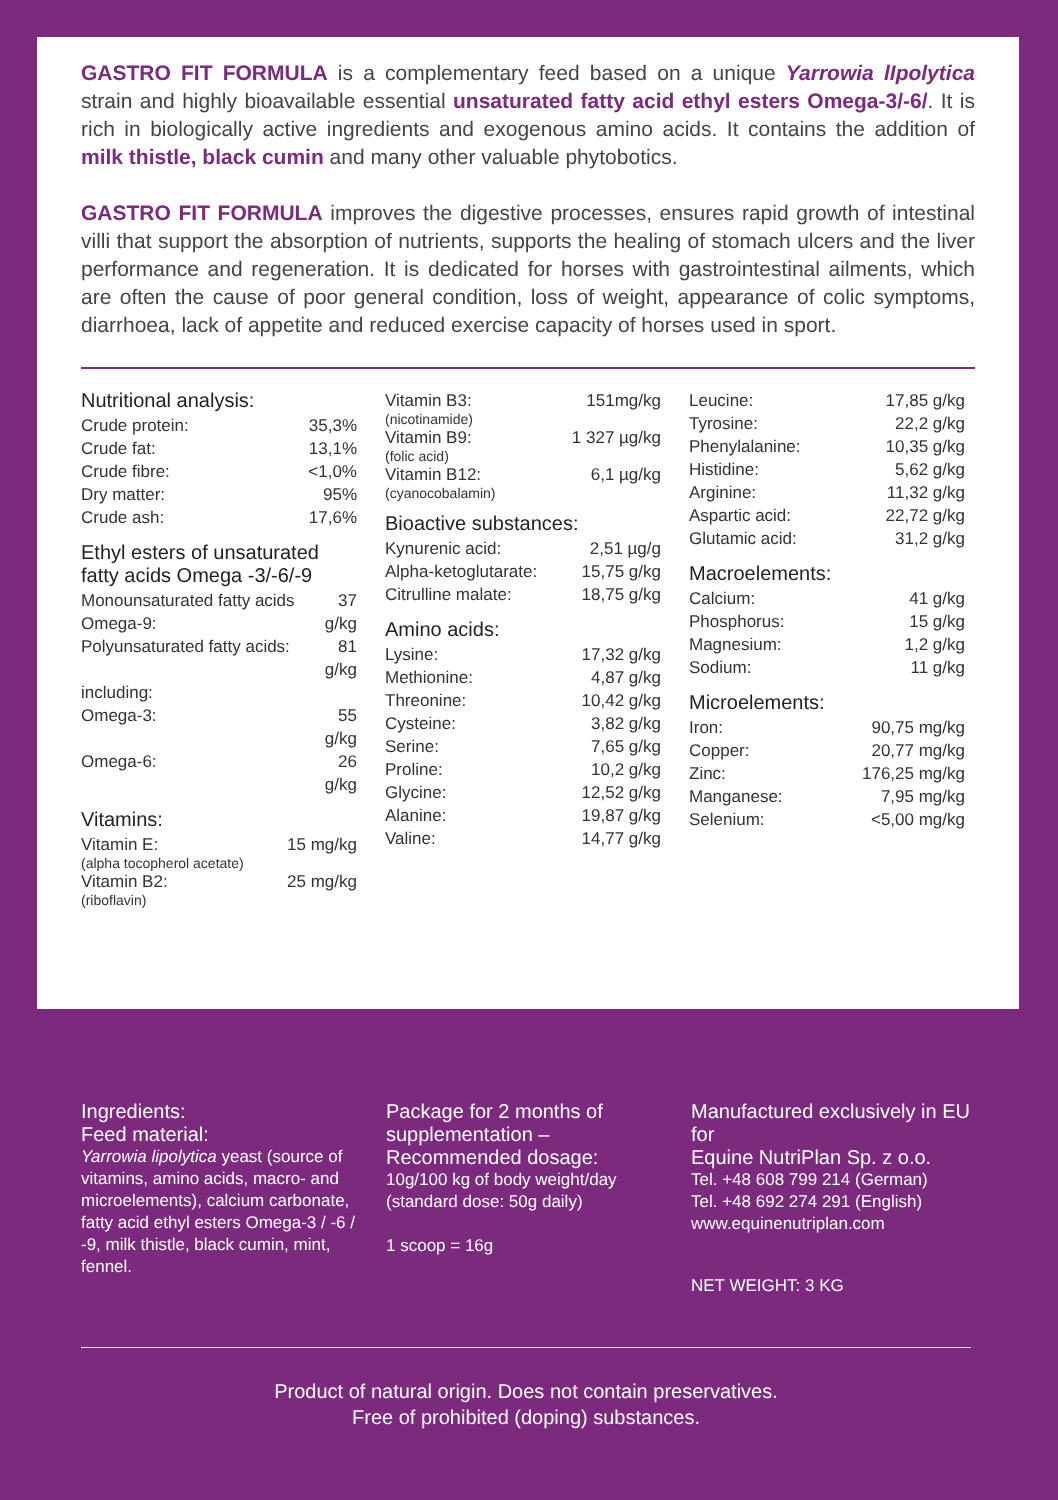GASTRO FIT FORMULA is a complementary feed based on a unique Yarrowia lIpolytica strain and highly bioavailable essential unsaturated fatty acid ethyl esters Omega-3/-6/. It is rich in biologically active ingredients and exogenous amino acids. It contains the addition of milk thistle, black cumin and many other valuable phytobotics.
GASTRO FIT FORMULA improves the digestive processes, ensures rapid growth of intestinal villi that support the absorption of nutrients, supports the healing of stomach ulcers and the liver performance and regeneration. It is dedicated for horses with gastrointestinal ailments, which are often the cause of poor general condition, loss of weight, appearance of colic symptoms, diarrhoea, lack of appetite and reduced exercise capacity of horses used in sport.
Nutritional analysis:
| Crude protein: | 35,3% |
| Crude fat: | 13,1% |
| Crude fibre: | <1,0% |
| Dry matter: | 95% |
| Crude ash: | 17,6% |
Ethyl esters of unsaturated fatty acids Omega -3/-6/-9
| Monounsaturated fatty acids Omega-9: | 37 g/kg |
| Polyunsaturated fatty acids: | 81 g/kg |
| including: | |
| Omega-3: | 55 g/kg |
| Omega-6: | 26 g/kg |
Vitamins:
| Vitamin E: (alpha tocopherol acetate) | 15 mg/kg |
| Vitamin B2: (riboflavin) | 25 mg/kg |
| Vitamin B3: (nicotinamide) | 151mg/kg |
| Vitamin B9: (folic acid) | 1 327 µg/kg |
| Vitamin B12: (cyanocobalamin) | 6,1 µg/kg |
Bioactive substances:
| Kynurenic acid: | 2,51 µg/g |
| Alpha-ketoglutarate: | 15,75 g/kg |
| Citrulline malate: | 18,75 g/kg |
Amino acids:
| Lysine: | 17,32 g/kg |
| Methionine: | 4,87 g/kg |
| Threonine: | 10,42 g/kg |
| Cysteine: | 3,82 g/kg |
| Serine: | 7,65 g/kg |
| Proline: | 10,2 g/kg |
| Glycine: | 12,52 g/kg |
| Alanine: | 19,87 g/kg |
| Valine: | 14,77 g/kg |
| Leucine: | 17,85 g/kg |
| Tyrosine: | 22,2 g/kg |
| Phenylalanine: | 10,35 g/kg |
| Histidine: | 5,62 g/kg |
| Arginine: | 11,32 g/kg |
| Aspartic acid: | 22,72 g/kg |
| Glutamic acid: | 31,2 g/kg |
Macroelements:
| Calcium: | 41 g/kg |
| Phosphorus: | 15 g/kg |
| Magnesium: | 1,2 g/kg |
| Sodium: | 11 g/kg |
Microelements:
| Iron: | 90,75 mg/kg |
| Copper: | 20,77 mg/kg |
| Zinc: | 176,25 mg/kg |
| Manganese: | 7,95 mg/kg |
| Selenium: | <5,00 mg/kg |
Ingredients:
Feed material:
Yarrowia lipolytica yeast (source of vitamins, amino acids, macro- and microelements), calcium carbonate, fatty acid ethyl esters Omega-3 / -6 / -9, milk thistle, black cumin, mint, fennel.
Package for 2 months of supplementation – Recommended dosage:
10g/100 kg of body weight/day (standard dose: 50g daily)
1 scoop = 16g
Manufactured exclusively in EU for
Equine NutriPlan Sp. z o.o.
Tel. +48 608 799 214 (German)
Tel. +48 692 274 291 (English)
www.equinenutriplan.com
NET WEIGHT: 3 KG
Product of natural origin. Does not contain preservatives.
Free of prohibited (doping) substances.